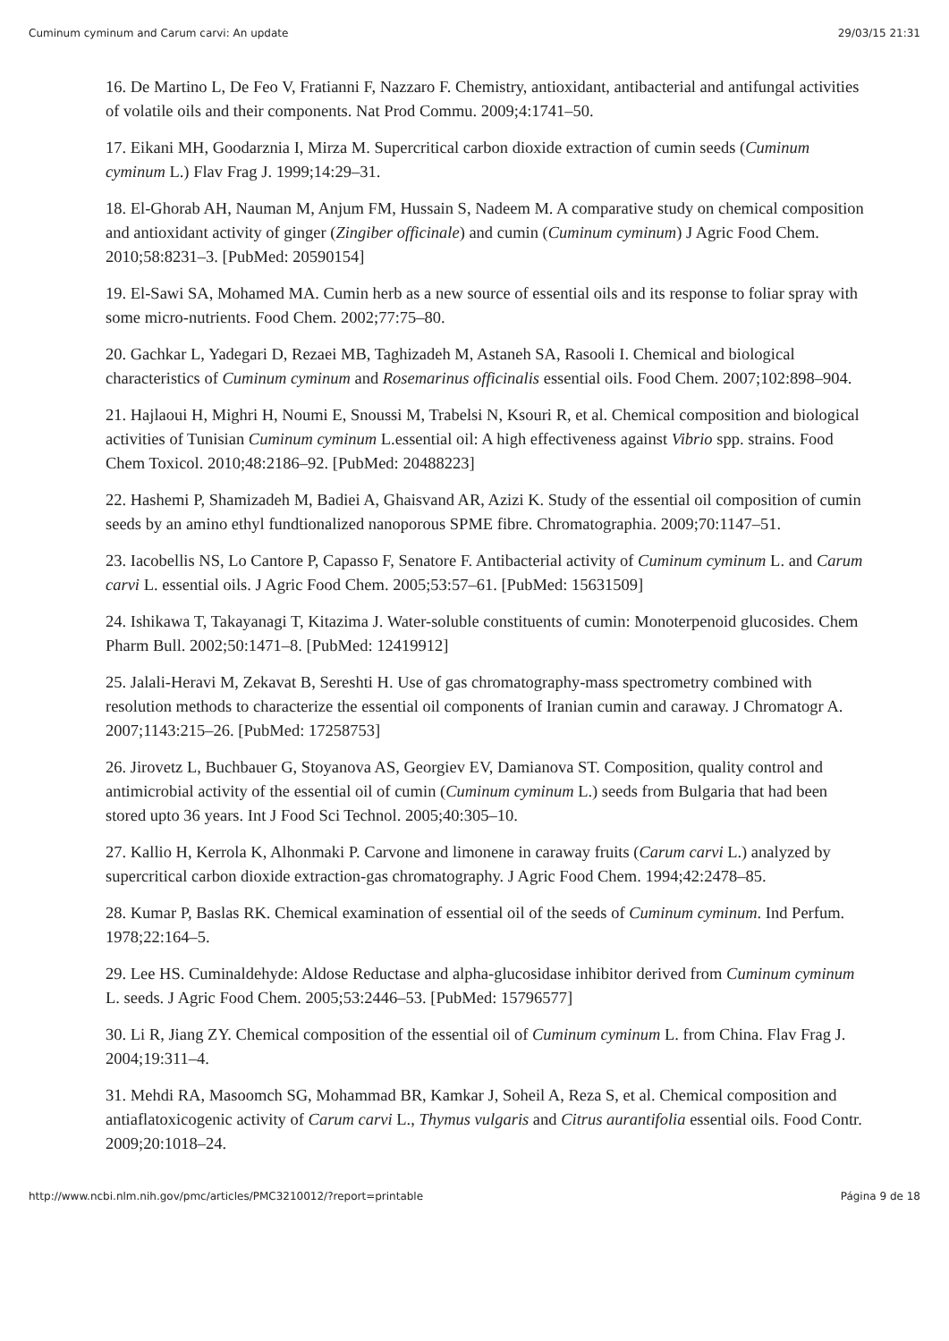Cuminum cyminum and Carum carvi: An update 29/03/15 21:31
16. De Martino L, De Feo V, Fratianni F, Nazzaro F. Chemistry, antioxidant, antibacterial and antifungal activities of volatile oils and their components. Nat Prod Commu. 2009;4:1741–50.
17. Eikani MH, Goodarznia I, Mirza M. Supercritical carbon dioxide extraction of cumin seeds (Cuminum cyminum L.) Flav Frag J. 1999;14:29–31.
18. El-Ghorab AH, Nauman M, Anjum FM, Hussain S, Nadeem M. A comparative study on chemical composition and antioxidant activity of ginger (Zingiber officinale) and cumin (Cuminum cyminum) J Agric Food Chem. 2010;58:8231–3. [PubMed: 20590154]
19. El-Sawi SA, Mohamed MA. Cumin herb as a new source of essential oils and its response to foliar spray with some micro-nutrients. Food Chem. 2002;77:75–80.
20. Gachkar L, Yadegari D, Rezaei MB, Taghizadeh M, Astaneh SA, Rasooli I. Chemical and biological characteristics of Cuminum cyminum and Rosemarinus officinalis essential oils. Food Chem. 2007;102:898–904.
21. Hajlaoui H, Mighri H, Noumi E, Snoussi M, Trabelsi N, Ksouri R, et al. Chemical composition and biological activities of Tunisian Cuminum cyminum L.essential oil: A high effectiveness against Vibrio spp. strains. Food Chem Toxicol. 2010;48:2186–92. [PubMed: 20488223]
22. Hashemi P, Shamizadeh M, Badiei A, Ghaisvand AR, Azizi K. Study of the essential oil composition of cumin seeds by an amino ethyl fundtionalized nanoporous SPME fibre. Chromatographia. 2009;70:1147–51.
23. Iacobellis NS, Lo Cantore P, Capasso F, Senatore F. Antibacterial activity of Cuminum cyminum L. and Carum carvi L. essential oils. J Agric Food Chem. 2005;53:57–61. [PubMed: 15631509]
24. Ishikawa T, Takayanagi T, Kitazima J. Water-soluble constituents of cumin: Monoterpenoid glucosides. Chem Pharm Bull. 2002;50:1471–8. [PubMed: 12419912]
25. Jalali-Heravi M, Zekavat B, Sereshti H. Use of gas chromatography-mass spectrometry combined with resolution methods to characterize the essential oil components of Iranian cumin and caraway. J Chromatogr A. 2007;1143:215–26. [PubMed: 17258753]
26. Jirovetz L, Buchbauer G, Stoyanova AS, Georgiev EV, Damianova ST. Composition, quality control and antimicrobial activity of the essential oil of cumin (Cuminum cyminum L.) seeds from Bulgaria that had been stored upto 36 years. Int J Food Sci Technol. 2005;40:305–10.
27. Kallio H, Kerrola K, Alhonmaki P. Carvone and limonene in caraway fruits (Carum carvi L.) analyzed by supercritical carbon dioxide extraction-gas chromatography. J Agric Food Chem. 1994;42:2478–85.
28. Kumar P, Baslas RK. Chemical examination of essential oil of the seeds of Cuminum cyminum. Ind Perfum. 1978;22:164–5.
29. Lee HS. Cuminaldehyde: Aldose Reductase and alpha-glucosidase inhibitor derived from Cuminum cyminum L. seeds. J Agric Food Chem. 2005;53:2446–53. [PubMed: 15796577]
30. Li R, Jiang ZY. Chemical composition of the essential oil of Cuminum cyminum L. from China. Flav Frag J. 2004;19:311–4.
31. Mehdi RA, Masoomch SG, Mohammad BR, Kamkar J, Soheil A, Reza S, et al. Chemical composition and antiaflatoxicogenic activity of Carum carvi L., Thymus vulgaris and Citrus aurantifolia essential oils. Food Contr. 2009;20:1018–24.
http://www.ncbi.nlm.nih.gov/pmc/articles/PMC3210012/?report=printable Página 9 de 18